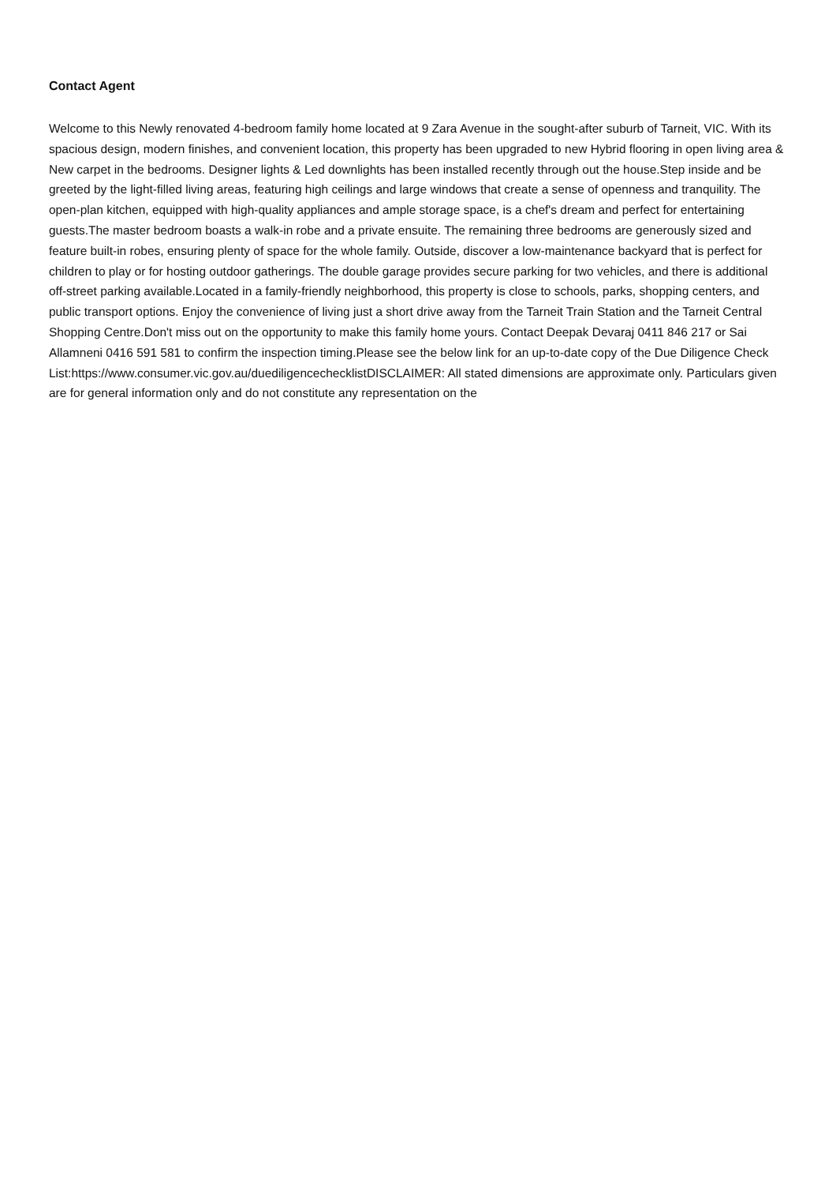Contact Agent
Welcome to this Newly renovated 4-bedroom family home located at 9 Zara Avenue in the sought-after suburb of Tarneit, VIC. With its spacious design, modern finishes, and convenient location, this property has been upgraded to new Hybrid flooring in open living area & New carpet in the bedrooms. Designer lights & Led downlights has been installed recently through out the house.Step inside and be greeted by the light-filled living areas, featuring high ceilings and large windows that create a sense of openness and tranquility. The open-plan kitchen, equipped with high-quality appliances and ample storage space, is a chef's dream and perfect for entertaining guests.The master bedroom boasts a walk-in robe and a private ensuite. The remaining three bedrooms are generously sized and feature built-in robes, ensuring plenty of space for the whole family. Outside, discover a low-maintenance backyard that is perfect for children to play or for hosting outdoor gatherings. The double garage provides secure parking for two vehicles, and there is additional off-street parking available.Located in a family-friendly neighborhood, this property is close to schools, parks, shopping centers, and public transport options. Enjoy the convenience of living just a short drive away from the Tarneit Train Station and the Tarneit Central Shopping Centre.Don't miss out on the opportunity to make this family home yours. Contact Deepak Devaraj 0411 846 217 or Sai Allamneni 0416 591 581 to confirm the inspection timing.Please see the below link for an up-to-date copy of the Due Diligence Check List:https://www.consumer.vic.gov.au/duediligencechecklistDISCLAIMER: All stated dimensions are approximate only. Particulars given are for general information only and do not constitute any representation on the